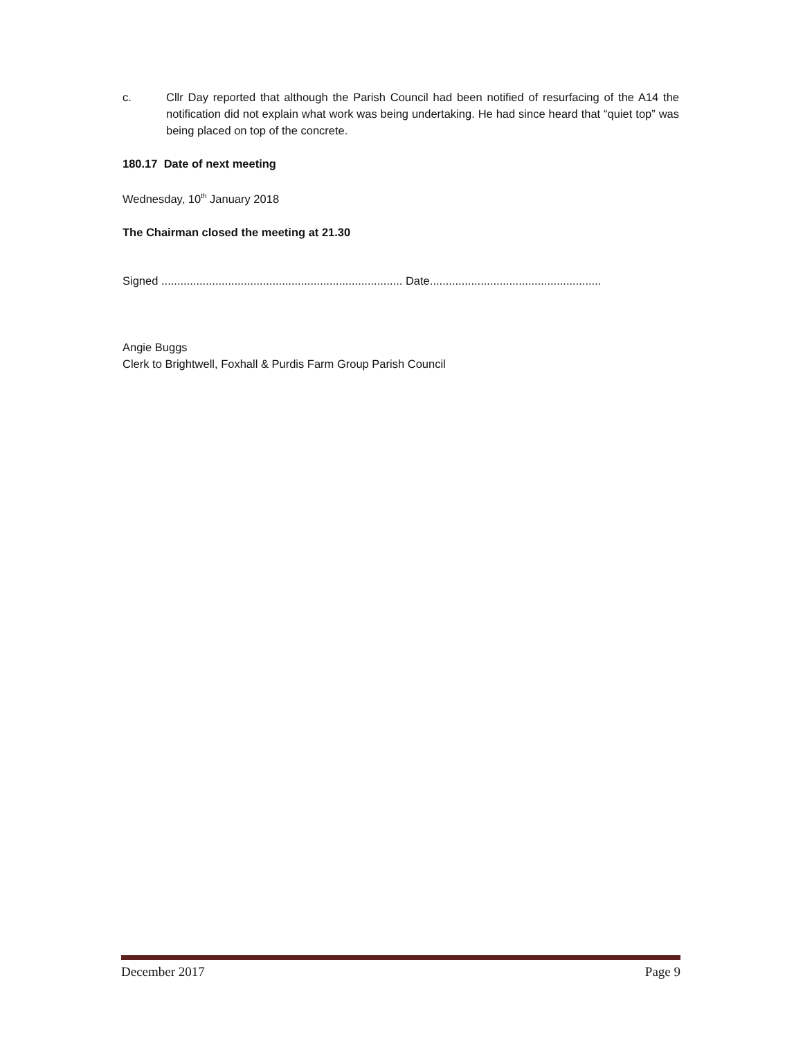c. Cllr Day reported that although the Parish Council had been notified of resurfacing of the A14 the notification did not explain what work was being undertaking. He had since heard that “quiet top” was being placed on top of the concrete.
180.17 Date of next meeting
Wednesday, 10<sup>th</sup> January 2018
The Chairman closed the meeting at 21.30
Signed ............................................................................ Date......................................................
Angie Buggs
Clerk to Brightwell, Foxhall & Purdis Farm Group Parish Council
December 2017 Page 9